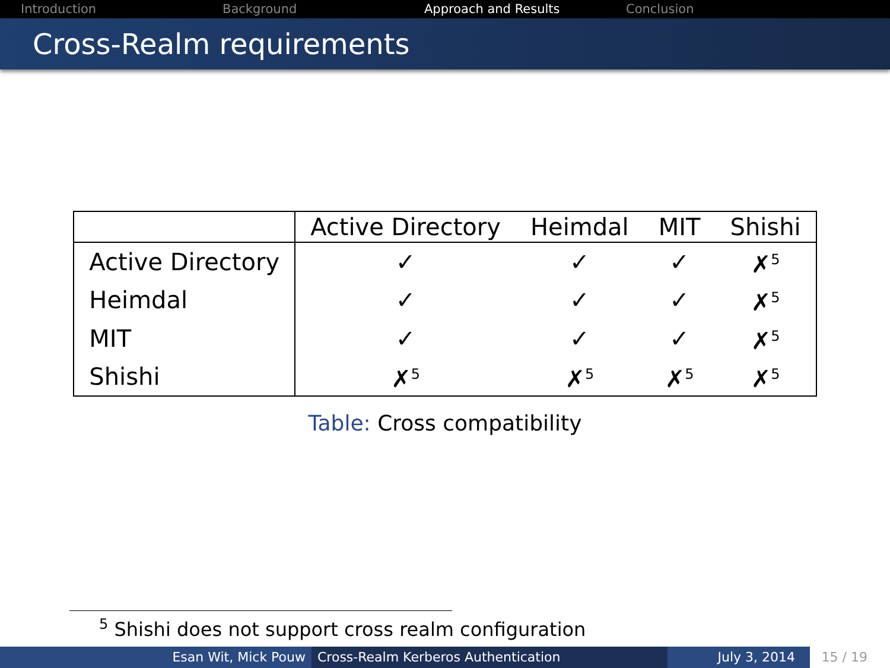Introduction Background Approach and Results Conclusion
Cross-Realm requirements
| | Active Directory | Heimdal | MIT | Shishi |
| --- | --- | --- | --- | --- |
| Active Directory | ✓ | ✓ | ✓ | ✗<sup>5</sup> |
| Heimdal | ✓ | ✓ | ✓ | ✗<sup>5</sup> |
| MIT | ✓ | ✓ | ✓ | ✗<sup>5</sup> |
| Shishi | ✗<sup>5</sup> | ✗<sup>5</sup> | ✗<sup>5</sup> | ✗<sup>5</sup> |
Table: Cross compatibility
<sup>5</sup> Shishi does not support cross realm configuration
Esan Wit, Mick Pouw Cross-Realm Kerberos Authentication July 3, 2014 15 / 19